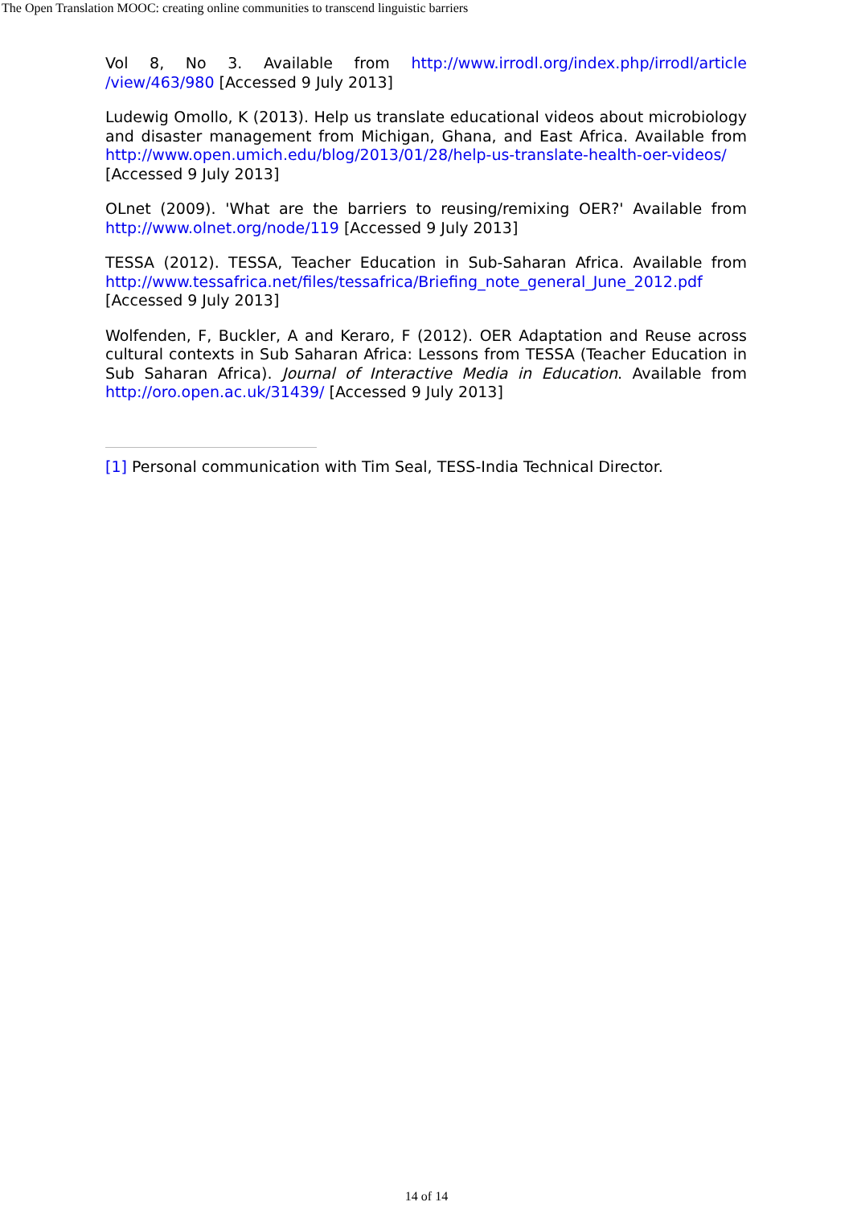The Open Translation MOOC: creating online communities to transcend linguistic barriers
Vol 8, No 3. Available from http://www.irrodl.org/index.php/irrodl/article /view/463/980 [Accessed 9 July 2013]
Ludewig Omollo, K (2013). Help us translate educational videos about microbiology and disaster management from Michigan, Ghana, and East Africa. Available from http://www.open.umich.edu/blog/2013/01/28/help-us-translate-health-oer-videos/ [Accessed 9 July 2013]
OLnet (2009). 'What are the barriers to reusing/remixing OER?' Available from http://www.olnet.org/node/119 [Accessed 9 July 2013]
TESSA (2012). TESSA, Teacher Education in Sub-Saharan Africa. Available from http://www.tessafrica.net/files/tessafrica/Briefing_note_general_June_2012.pdf [Accessed 9 July 2013]
Wolfenden, F, Buckler, A and Keraro, F (2012). OER Adaptation and Reuse across cultural contexts in Sub Saharan Africa: Lessons from TESSA (Teacher Education in Sub Saharan Africa). Journal of Interactive Media in Education. Available from http://oro.open.ac.uk/31439/ [Accessed 9 July 2013]
[1] Personal communication with Tim Seal, TESS-India Technical Director.
14 of 14